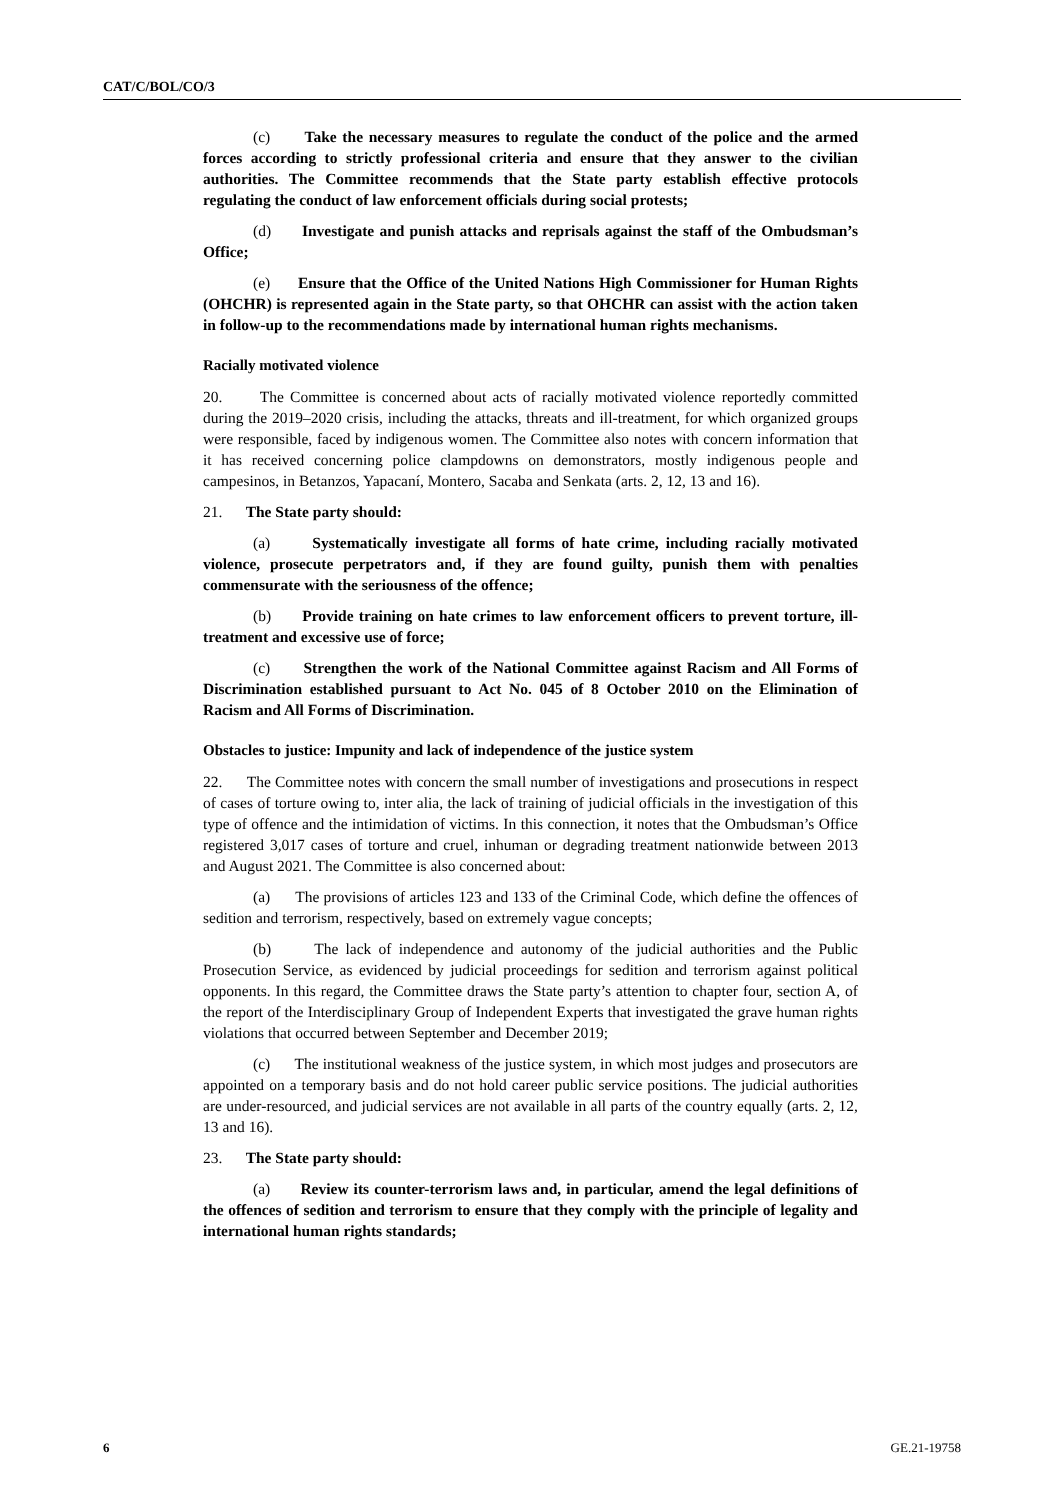CAT/C/BOL/CO/3
(c) Take the necessary measures to regulate the conduct of the police and the armed forces according to strictly professional criteria and ensure that they answer to the civilian authorities. The Committee recommends that the State party establish effective protocols regulating the conduct of law enforcement officials during social protests;
(d) Investigate and punish attacks and reprisals against the staff of the Ombudsman’s Office;
(e) Ensure that the Office of the United Nations High Commissioner for Human Rights (OHCHR) is represented again in the State party, so that OHCHR can assist with the action taken in follow-up to the recommendations made by international human rights mechanisms.
Racially motivated violence
20. The Committee is concerned about acts of racially motivated violence reportedly committed during the 2019–2020 crisis, including the attacks, threats and ill-treatment, for which organized groups were responsible, faced by indigenous women. The Committee also notes with concern information that it has received concerning police clampdowns on demonstrators, mostly indigenous people and campesinos, in Betanzos, Yapacaní, Montero, Sacaba and Senkata (arts. 2, 12, 13 and 16).
21. The State party should:
(a) Systematically investigate all forms of hate crime, including racially motivated violence, prosecute perpetrators and, if they are found guilty, punish them with penalties commensurate with the seriousness of the offence;
(b) Provide training on hate crimes to law enforcement officers to prevent torture, ill-treatment and excessive use of force;
(c) Strengthen the work of the National Committee against Racism and All Forms of Discrimination established pursuant to Act No. 045 of 8 October 2010 on the Elimination of Racism and All Forms of Discrimination.
Obstacles to justice: Impunity and lack of independence of the justice system
22. The Committee notes with concern the small number of investigations and prosecutions in respect of cases of torture owing to, inter alia, the lack of training of judicial officials in the investigation of this type of offence and the intimidation of victims. In this connection, it notes that the Ombudsman’s Office registered 3,017 cases of torture and cruel, inhuman or degrading treatment nationwide between 2013 and August 2021. The Committee is also concerned about:
(a) The provisions of articles 123 and 133 of the Criminal Code, which define the offences of sedition and terrorism, respectively, based on extremely vague concepts;
(b) The lack of independence and autonomy of the judicial authorities and the Public Prosecution Service, as evidenced by judicial proceedings for sedition and terrorism against political opponents. In this regard, the Committee draws the State party’s attention to chapter four, section A, of the report of the Interdisciplinary Group of Independent Experts that investigated the grave human rights violations that occurred between September and December 2019;
(c) The institutional weakness of the justice system, in which most judges and prosecutors are appointed on a temporary basis and do not hold career public service positions. The judicial authorities are under-resourced, and judicial services are not available in all parts of the country equally (arts. 2, 12, 13 and 16).
23. The State party should:
(a) Review its counter-terrorism laws and, in particular, amend the legal definitions of the offences of sedition and terrorism to ensure that they comply with the principle of legality and international human rights standards;
6 GE.21-19758